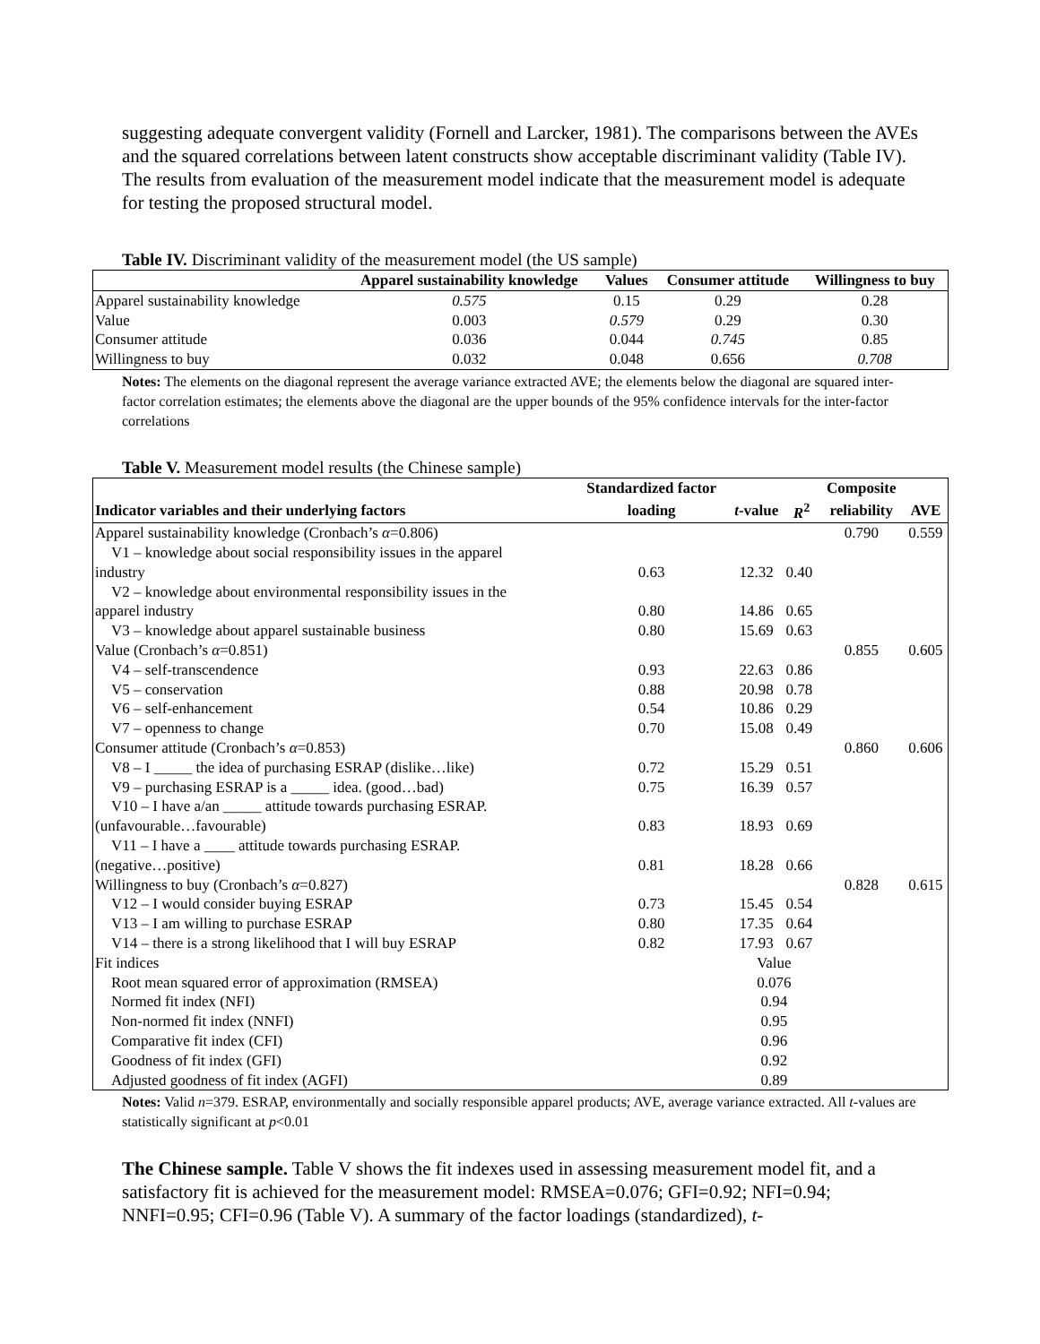suggesting adequate convergent validity (Fornell and Larcker, 1981). The comparisons between the AVEs and the squared correlations between latent constructs show acceptable discriminant validity (Table IV). The results from evaluation of the measurement model indicate that the measurement model is adequate for testing the proposed structural model.
Table IV. Discriminant validity of the measurement model (the US sample)
| | Apparel sustainability knowledge | Values | Consumer attitude | Willingness to buy |
| --- | --- | --- | --- | --- |
| Apparel sustainability knowledge | 0.575 | 0.15 | 0.29 | 0.28 |
| Value | 0.003 | 0.579 | 0.29 | 0.30 |
| Consumer attitude | 0.036 | 0.044 | 0.745 | 0.85 |
| Willingness to buy | 0.032 | 0.048 | 0.656 | 0.708 |
Notes: The elements on the diagonal represent the average variance extracted AVE; the elements below the diagonal are squared inter-factor correlation estimates; the elements above the diagonal are the upper bounds of the 95% confidence intervals for the inter-factor correlations
Table V. Measurement model results (the Chinese sample)
| | Standardized factor | | | Composite | |
| --- | --- | --- | --- | --- | --- |
| Indicator variables and their underlying factors | loading | t -value | R<sup>2</sup> | reliability | AVE |
| Apparel sustainability knowledge (Cronbach’s α =0.806) | | | | 0.790 | 0.559 |
| V1 – knowledge about social responsibility issues in the apparel | | | | | |
| industry | 0.63 | 12.32 | 0.40 | | |
| V2 – knowledge about environmental responsibility issues in the | | | | | |
| apparel industry | 0.80 | 14.86 | 0.65 | | |
| V3 – knowledge about apparel sustainable business | 0.80 | 15.69 | 0.63 | | |
| Value (Cronbach’s α =0.851) | | | | 0.855 | 0.605 |
| V4 – self-transcendence | 0.93 | 22.63 | 0.86 | | |
| V5 – conservation | 0.88 | 20.98 | 0.78 | | |
| V6 – self-enhancement | 0.54 | 10.86 | 0.29 | | |
| V7 – openness to change | 0.70 | 15.08 | 0.49 | | |
| Consumer attitude (Cronbach’s α =0.853) | | | | 0.860 | 0.606 |
| V8 – I _____ the idea of purchasing ESRAP (dislike…like) | 0.72 | 15.29 | 0.51 | | |
| V9 – purchasing ESRAP is a _____ idea. (good…bad) | 0.75 | 16.39 | 0.57 | | |
| V10 – I have a/an _____ attitude towards purchasing ESRAP. | | | | | |
| (unfavourable…favourable) | 0.83 | 18.93 | 0.69 | | |
| V11 – I have a ____ attitude towards purchasing ESRAP. | | | | | |
| (negative…positive) | 0.81 | 18.28 | 0.66 | | |
| Willingness to buy (Cronbach’s α =0.827) | | | | 0.828 | 0.615 |
| V12 – I would consider buying ESRAP | 0.73 | 15.45 | 0.54 | | |
| V13 – I am willing to purchase ESRAP | 0.80 | 17.35 | 0.64 | | |
| V14 – there is a strong likelihood that I will buy ESRAP | 0.82 | 17.93 | 0.67 | | |
| Fit indices | | Value | | | |
| Root mean squared error of approximation (RMSEA) | | 0.076 | | | |
| Normed fit index (NFI) | | 0.94 | | | |
| Non-normed fit index (NNFI) | | 0.95 | | | |
| Comparative fit index (CFI) | | 0.96 | | | |
| Goodness of fit index (GFI) | | 0.92 | | | |
| Adjusted goodness of fit index (AGFI) | | 0.89 | | | |
Notes: Valid n=379. ESRAP, environmentally and socially responsible apparel products; AVE, average variance extracted. All t-values are statistically significant at p<0.01
The Chinese sample. Table V shows the fit indexes used in assessing measurement model fit, and a satisfactory fit is achieved for the measurement model: RMSEA=0.076; GFI=0.92; NFI=0.94; NNFI=0.95; CFI=0.96 (Table V). A summary of the factor loadings (standardized), t-